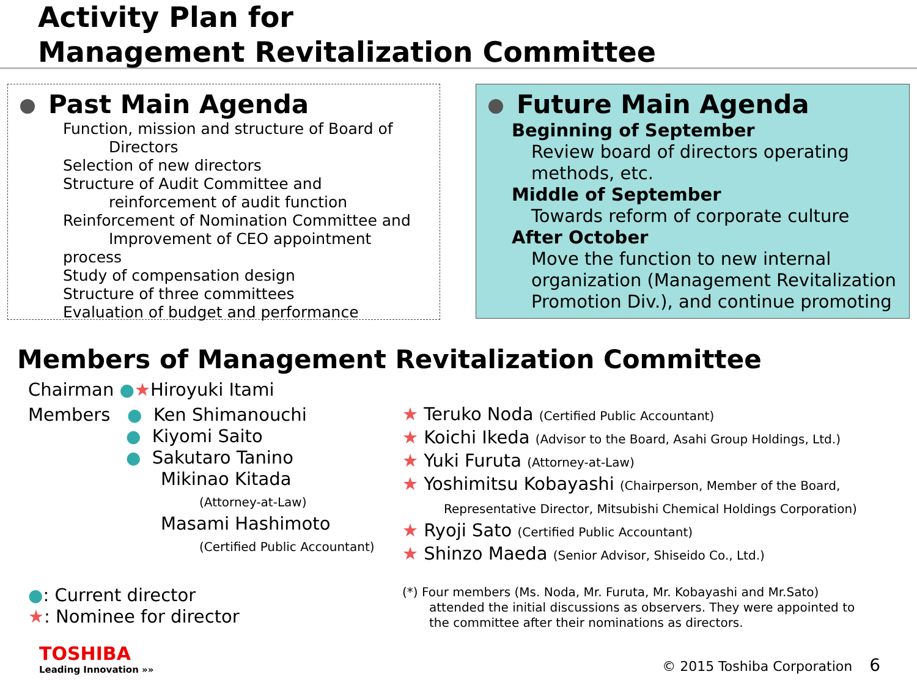Activity Plan for
Management Revitalization Committee
Past Main Agenda
Function, mission and structure of Board of
Directors
Selection of new directors
Structure of Audit Committee and
reinforcement of audit function
Reinforcement of Nomination Committee and
Improvement of CEO appointment process
Study of compensation design
Structure of three committees
Evaluation of budget and performance
Future Main Agenda
Beginning of September
Review board of directors operating
methods, etc.
Middle of September
Towards reform of corporate culture
After October
Move the function to new internal organization (Management Revitalization Promotion Div.), and continue promoting
Members of Management Revitalization Committee
Chairman ●★Hiroyuki Itami
Members ● Ken Shimanouchi
● Kiyomi Saito
● Sakutaro Tanino
Mikinao Kitada
(Attorney-at-Law)
Masami Hashimoto
(Certified Public Accountant)
★ Teruko Noda (Certified Public Accountant)
★ Koichi Ikeda (Advisor to the Board, Asahi Group Holdings, Ltd.)
★ Yuki Furuta (Attorney-at-Law)
★ Yoshimitsu Kobayashi (Chairperson, Member of the Board,
Representative Director, Mitsubishi Chemical Holdings Corporation)
★ Ryoji Sato (Certified Public Accountant)
★ Shinzo Maeda (Senior Advisor, Shiseido Co., Ltd.)
●: Current director
★: Nominee for director
(*) Four members (Ms. Noda, Mr. Furuta, Mr. Kobayashi and Mr.Sato)
attended the initial discussions as observers. They were appointed to
the committee after their nominations as directors.
TOSHIBA
Leading Innovation »»
© 2015 Toshiba Corporation 6